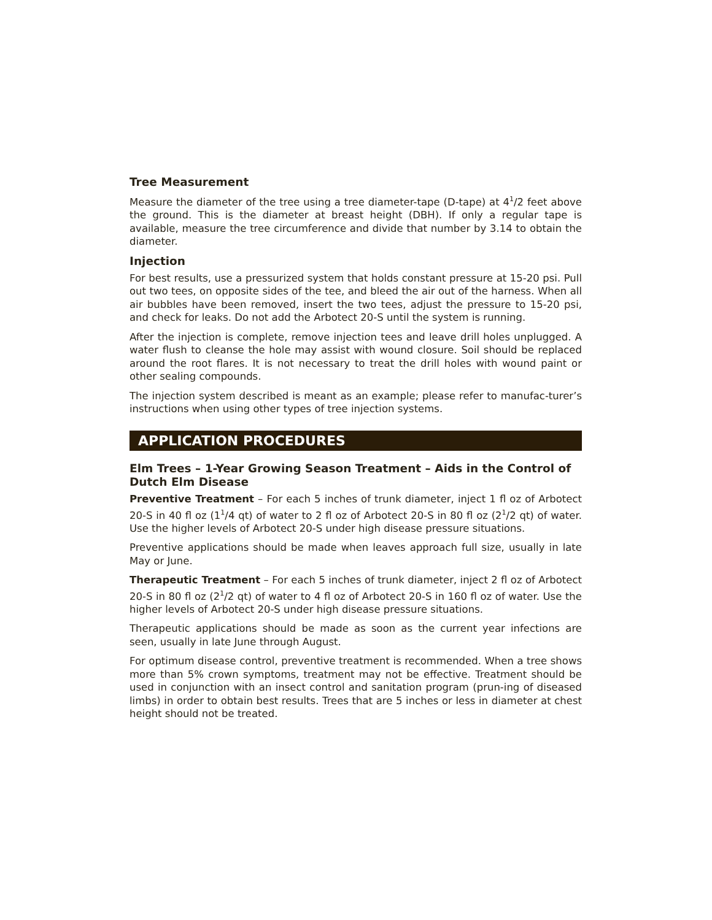Tree Measurement
Measure the diameter of the tree using a tree diameter-tape (D-tape) at 4<sup>1</sup>/2 feet above the ground. This is the diameter at breast height (DBH). If only a regular tape is available, measure the tree circumference and divide that number by 3.14 to obtain the diameter.
Injection
For best results, use a pressurized system that holds constant pressure at 15-20 psi. Pull out two tees, on opposite sides of the tee, and bleed the air out of the harness. When all air bubbles have been removed, insert the two tees, adjust the pressure to 15-20 psi, and check for leaks. Do not add the Arbotect 20-S until the system is running.
After the injection is complete, remove injection tees and leave drill holes unplugged. A water flush to cleanse the hole may assist with wound closure. Soil should be replaced around the root flares. It is not necessary to treat the drill holes with wound paint or other sealing compounds.
The injection system described is meant as an example; please refer to manufac-turer’s instructions when using other types of tree injection systems.
APPLICATION PROCEDURES
Elm Trees – 1-Year Growing Season Treatment – Aids in the Control of Dutch Elm Disease
Preventive Treatment – For each 5 inches of trunk diameter, inject 1 fl oz of Arbotect 20-S in 40 fl oz (1<sup>1</sup>/4 qt) of water to 2 fl oz of Arbotect 20-S in 80 fl oz (2<sup>1</sup>/2 qt) of water. Use the higher levels of Arbotect 20-S under high disease pressure situations.
Preventive applications should be made when leaves approach full size, usually in late May or June.
Therapeutic Treatment – For each 5 inches of trunk diameter, inject 2 fl oz of Arbotect 20-S in 80 fl oz (2<sup>1</sup>/2 qt) of water to 4 fl oz of Arbotect 20-S in 160 fl oz of water. Use the higher levels of Arbotect 20-S under high disease pressure situations.
Therapeutic applications should be made as soon as the current year infections are seen, usually in late June through August.
For optimum disease control, preventive treatment is recommended. When a tree shows more than 5% crown symptoms, treatment may not be effective. Treatment should be used in conjunction with an insect control and sanitation program (prun-ing of diseased limbs) in order to obtain best results. Trees that are 5 inches or less in diameter at chest height should not be treated.